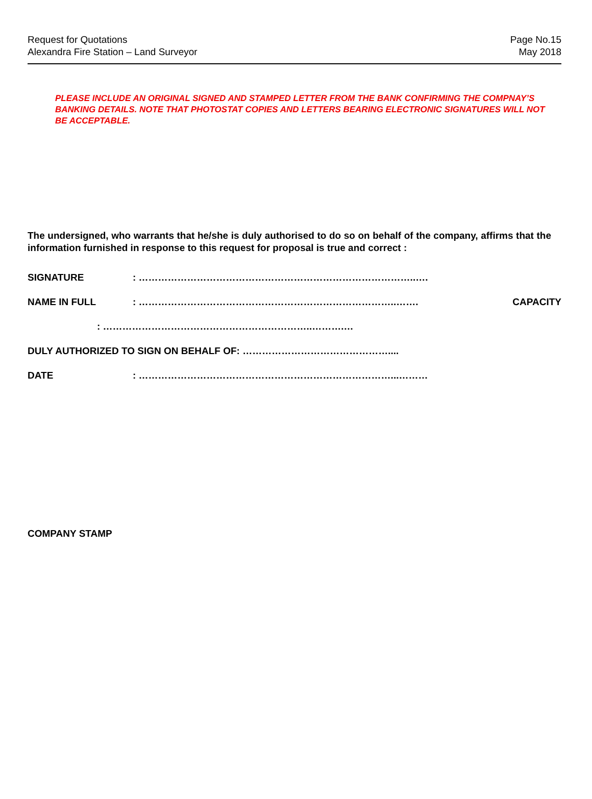Request for Quotations
Alexandra Fire Station – Land Surveyor
Page No.15
May 2018
PLEASE INCLUDE AN ORIGINAL SIGNED AND STAMPED LETTER FROM THE BANK CONFIRMING THE COMPNAY’S BANKING DETAILS. NOTE THAT PHOTOSTAT COPIES AND LETTERS BEARING ELECTRONIC SIGNATURES WILL NOT BE ACCEPTABLE.
The undersigned, who warrants that he/she is duly authorised to do so on behalf of the company, affirms that the information furnished in response to this request for proposal is true and correct :
SIGNATURE: …………………………………………………………………………..….
NAME IN FULL: ……………………………………………………………………..……. CAPACITY
: ………………………………………………………..……….…
DULY AUTHORIZED TO SIGN ON BEHALF OF: ………………………………………....
DATE: ……………………………………………………………………...………
COMPANY STAMP